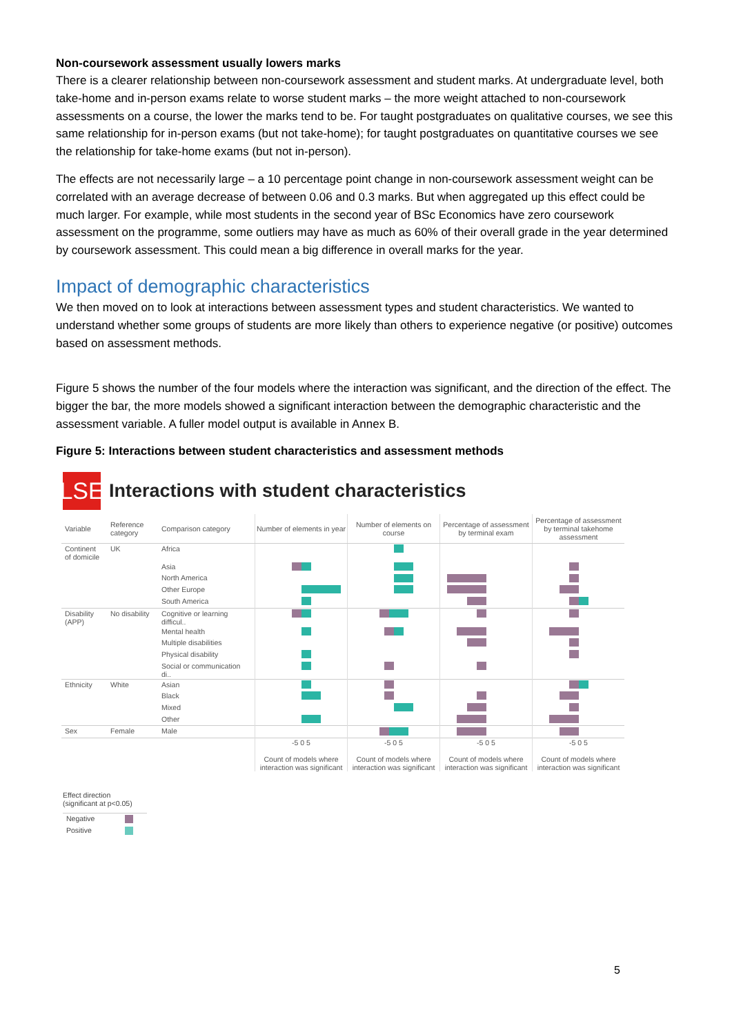Non-coursework assessment usually lowers marks
There is a clearer relationship between non-coursework assessment and student marks. At undergraduate level, both take-home and in-person exams relate to worse student marks – the more weight attached to non-coursework assessments on a course, the lower the marks tend to be. For taught postgraduates on qualitative courses, we see this same relationship for in-person exams (but not take-home); for taught postgraduates on quantitative courses we see the relationship for take-home exams (but not in-person).
The effects are not necessarily large – a 10 percentage point change in non-coursework assessment weight can be correlated with an average decrease of between 0.06 and 0.3 marks. But when aggregated up this effect could be much larger. For example, while most students in the second year of BSc Economics have zero coursework assessment on the programme, some outliers may have as much as 60% of their overall grade in the year determined by coursework assessment. This could mean a big difference in overall marks for the year.
Impact of demographic characteristics
We then moved on to look at interactions between assessment types and student characteristics. We wanted to understand whether some groups of students are more likely than others to experience negative (or positive) outcomes based on assessment methods.
Figure 5 shows the number of the four models where the interaction was significant, and the direction of the effect. The bigger the bar, the more models showed a significant interaction between the demographic characteristic and the assessment variable. A fuller model output is available in Annex B.
Figure 5: Interactions between student characteristics and assessment methods
LSE
Interactions with student characteristics
| Variable | Reference category | Comparison category | Number of elements in year | Number of elements on course | Percentage of assessment by terminal exam | Percentage of assessment by terminal takehome assessment |
| --- | --- | --- | --- | --- | --- | --- |
| Continent of domicile | UK | Africa | | | | |
| | | Asia | | | | |
| | | North America | | | | |
| | | Other Europe | | | | |
| | | South America | | | | |
| Disability (APP) | No disability | Cognitive or learning difficul.. | | | | |
| | | Mental health | | | | |
| | | Multiple disabilities | | | | |
| | | Physical disability | | | | |
| | | Social or communication di.. | | | | |
| Ethnicity | White | Asian | | | | |
| | | Black | | | | |
| | | Mixed | | | | |
| | | Other | | | | |
| Sex | Female | Male | | | | |
| | | | -5 0 5 Count of models where interaction was significant | -5 0 5 Count of models where interaction was significant | -5 0 5 Count of models where interaction was significant | -5 0 5 Count of models where interaction was significant |
Effect direction
(significant at p<0.05)
| Negative | |
| Positive | |
5